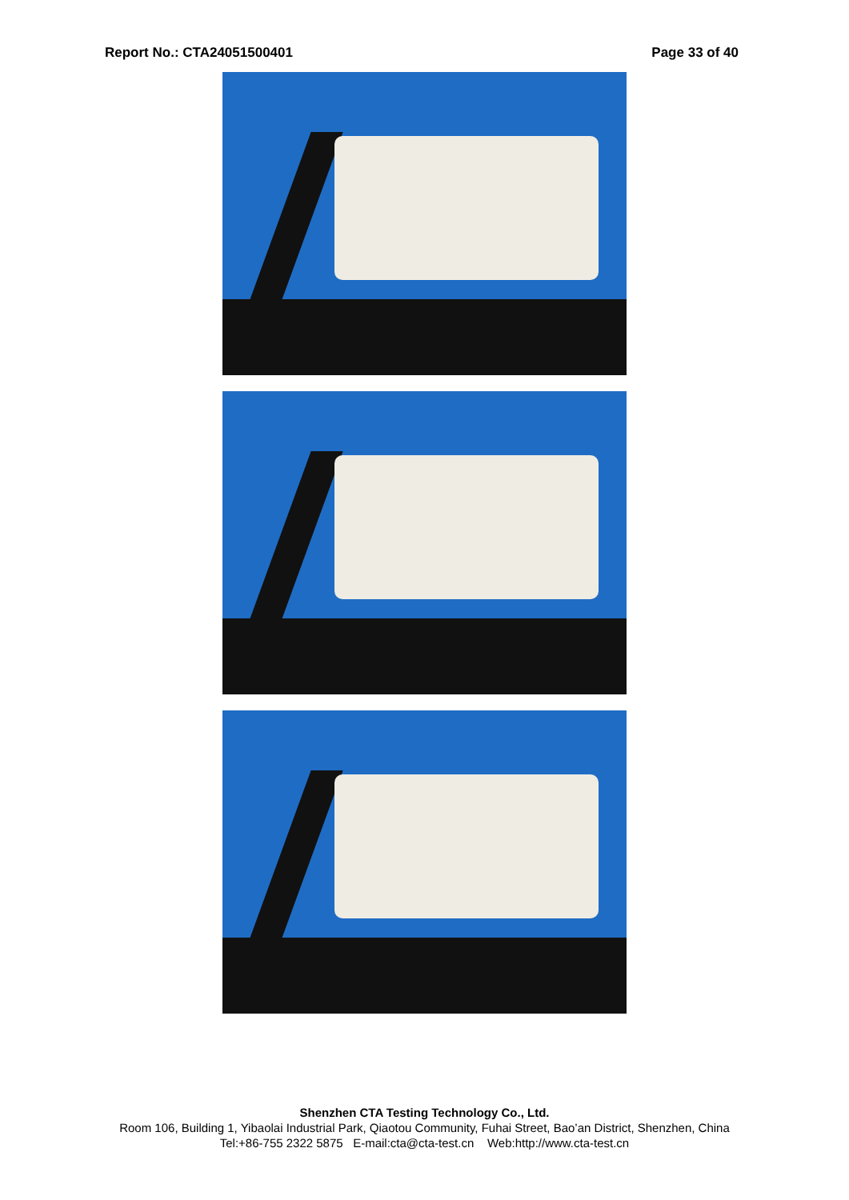Report No.: CTA24051500401 Page 33 of 40
Shenzhen CTA Testing Technology Co., Ltd.
Room 106, Building 1, Yibaolai Industrial Park, Qiaotou Community, Fuhai Street, Bao’an District, Shenzhen, China
Tel:+86-755 2322 5875 E-mail:cta@cta-test.cn Web:http://www.cta-test.cn